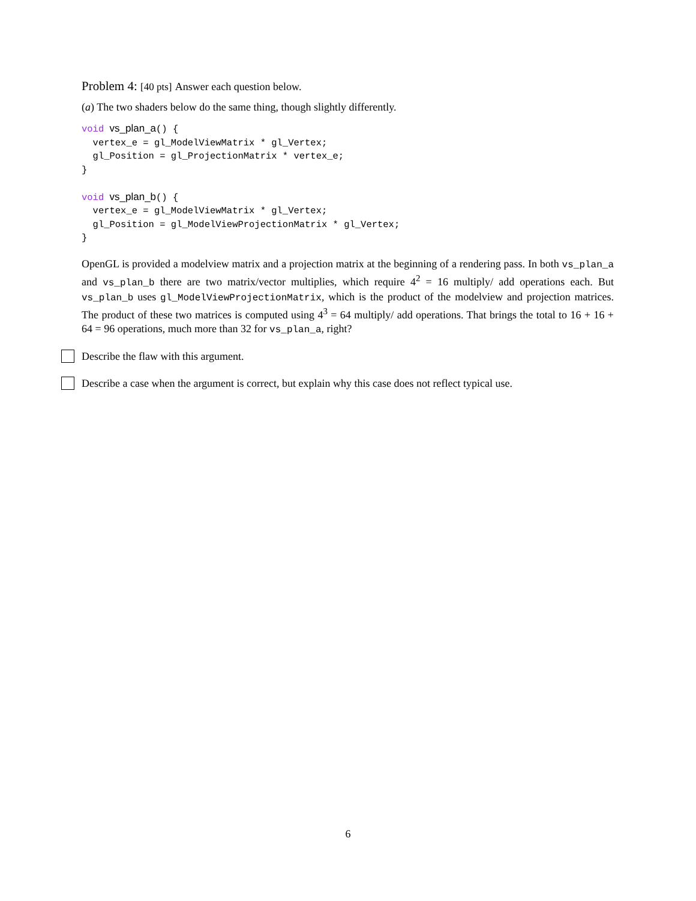Problem 4: [40 pts] Answer each question below.
(a) The two shaders below do the same thing, though slightly differently.
void vs_plan_a() {
  vertex_e = gl_ModelViewMatrix * gl_Vertex;
  gl_Position = gl_ProjectionMatrix * vertex_e;
}

void vs_plan_b() {
  vertex_e = gl_ModelViewMatrix * gl_Vertex;
  gl_Position = gl_ModelViewProjectionMatrix * gl_Vertex;
}
OpenGL is provided a modelview matrix and a projection matrix at the beginning of a rendering pass. In both vs_plan_a and vs_plan_b there are two matrix/vector multiplies, which require 4<sup>2</sup> = 16 multiply/ add operations each. But vs_plan_b uses gl_ModelViewProjectionMatrix, which is the product of the modelview and projection matrices. The product of these two matrices is computed using 4<sup>3</sup> = 64 multiply/ add operations. That brings the total to 16 + 16 + 64 = 96 operations, much more than 32 for vs_plan_a, right?
Describe the flaw with this argument.
Describe a case when the argument is correct, but explain why this case does not reflect typical use.
6